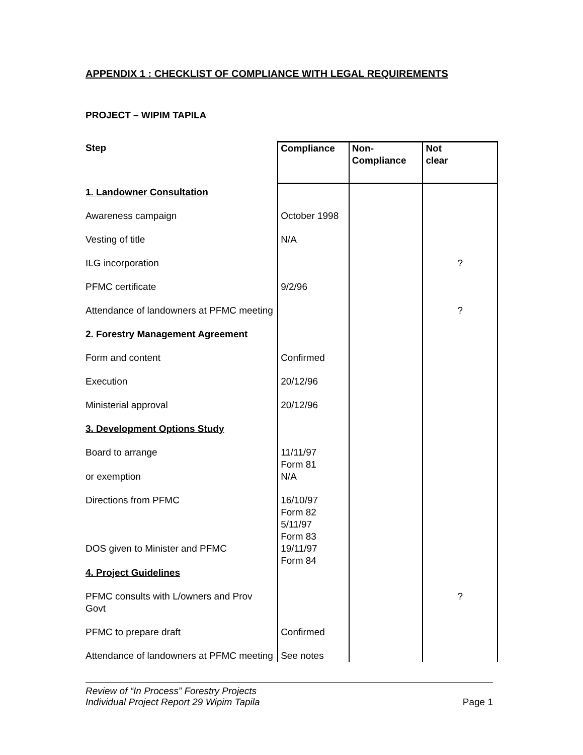APPENDIX 1 : CHECKLIST OF COMPLIANCE WITH LEGAL REQUIREMENTS
PROJECT – WIPIM TAPILA
| Step | Compliance | Non- Compliance | Not clear |
| --- | --- | --- | --- |
| 1. Landowner Consultation | | | |
| Awareness campaign | October 1998 | | |
| Vesting of title | N/A | | |
| ILG incorporation | | | ? |
| PFMC certificate | 9/2/96 | | |
| Attendance of landowners at PFMC meeting | | | ? |
| 2. Forestry Management Agreement | | | |
| Form and content | Confirmed | | |
| Execution | 20/12/96 | | |
| Ministerial approval | 20/12/96 | | |
| 3. Development Options Study | | | |
| Board to arrange | 11/11/97 Form 81 | | |
| or exemption | N/A | | |
| Directions from PFMC | 16/10/97 Form 82 5/11/97 Form 83 | | |
| DOS given to Minister and PFMC | 19/11/97 Form 84 | | |
| 4. Project Guidelines | | | |
| PFMC consults with L/owners and Prov Govt | | | ? |
| PFMC to prepare draft | Confirmed | | |
| Attendance of landowners at PFMC meeting | See notes | | |
Review of “In Process” Forestry Projects
Individual Project Report 29 Wipim Tapila
Page 1